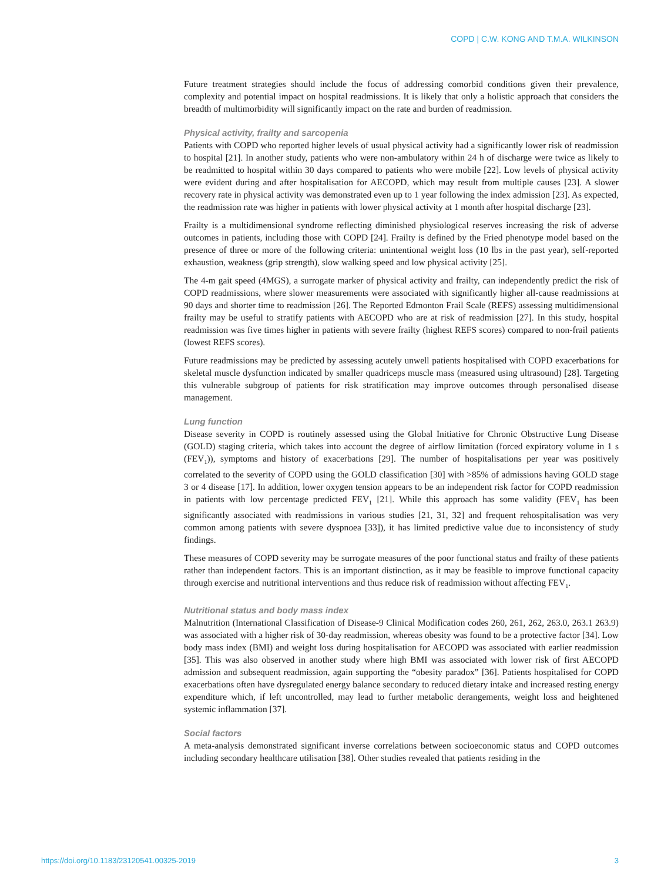COPD | C.W. KONG AND T.M.A. WILKINSON
Future treatment strategies should include the focus of addressing comorbid conditions given their prevalence, complexity and potential impact on hospital readmissions. It is likely that only a holistic approach that considers the breadth of multimorbidity will significantly impact on the rate and burden of readmission.
Physical activity, frailty and sarcopenia
Patients with COPD who reported higher levels of usual physical activity had a significantly lower risk of readmission to hospital [21]. In another study, patients who were non-ambulatory within 24 h of discharge were twice as likely to be readmitted to hospital within 30 days compared to patients who were mobile [22]. Low levels of physical activity were evident during and after hospitalisation for AECOPD, which may result from multiple causes [23]. A slower recovery rate in physical activity was demonstrated even up to 1 year following the index admission [23]. As expected, the readmission rate was higher in patients with lower physical activity at 1 month after hospital discharge [23].
Frailty is a multidimensional syndrome reflecting diminished physiological reserves increasing the risk of adverse outcomes in patients, including those with COPD [24]. Frailty is defined by the Fried phenotype model based on the presence of three or more of the following criteria: unintentional weight loss (10 lbs in the past year), self-reported exhaustion, weakness (grip strength), slow walking speed and low physical activity [25].
The 4-m gait speed (4MGS), a surrogate marker of physical activity and frailty, can independently predict the risk of COPD readmissions, where slower measurements were associated with significantly higher all-cause readmissions at 90 days and shorter time to readmission [26]. The Reported Edmonton Frail Scale (REFS) assessing multidimensional frailty may be useful to stratify patients with AECOPD who are at risk of readmission [27]. In this study, hospital readmission was five times higher in patients with severe frailty (highest REFS scores) compared to non-frail patients (lowest REFS scores).
Future readmissions may be predicted by assessing acutely unwell patients hospitalised with COPD exacerbations for skeletal muscle dysfunction indicated by smaller quadriceps muscle mass (measured using ultrasound) [28]. Targeting this vulnerable subgroup of patients for risk stratification may improve outcomes through personalised disease management.
Lung function
Disease severity in COPD is routinely assessed using the Global Initiative for Chronic Obstructive Lung Disease (GOLD) staging criteria, which takes into account the degree of airflow limitation (forced expiratory volume in 1 s (FEV<sub>1</sub>)), symptoms and history of exacerbations [29]. The number of hospitalisations per year was positively correlated to the severity of COPD using the GOLD classification [30] with >85% of admissions having GOLD stage 3 or 4 disease [17]. In addition, lower oxygen tension appears to be an independent risk factor for COPD readmission in patients with low percentage predicted FEV<sub>1</sub> [21]. While this approach has some validity (FEV<sub>1</sub> has been significantly associated with readmissions in various studies [21, 31, 32] and frequent rehospitalisation was very common among patients with severe dyspnoea [33]), it has limited predictive value due to inconsistency of study findings.
These measures of COPD severity may be surrogate measures of the poor functional status and frailty of these patients rather than independent factors. This is an important distinction, as it may be feasible to improve functional capacity through exercise and nutritional interventions and thus reduce risk of readmission without affecting FEV<sub>1</sub>.
Nutritional status and body mass index
Malnutrition (International Classification of Disease-9 Clinical Modification codes 260, 261, 262, 263.0, 263.1 263.9) was associated with a higher risk of 30-day readmission, whereas obesity was found to be a protective factor [34]. Low body mass index (BMI) and weight loss during hospitalisation for AECOPD was associated with earlier readmission [35]. This was also observed in another study where high BMI was associated with lower risk of first AECOPD admission and subsequent readmission, again supporting the “obesity paradox” [36]. Patients hospitalised for COPD exacerbations often have dysregulated energy balance secondary to reduced dietary intake and increased resting energy expenditure which, if left uncontrolled, may lead to further metabolic derangements, weight loss and heightened systemic inflammation [37].
Social factors
A meta-analysis demonstrated significant inverse correlations between socioeconomic status and COPD outcomes including secondary healthcare utilisation [38]. Other studies revealed that patients residing in the
https://doi.org/10.1183/23120541.00325-2019 3